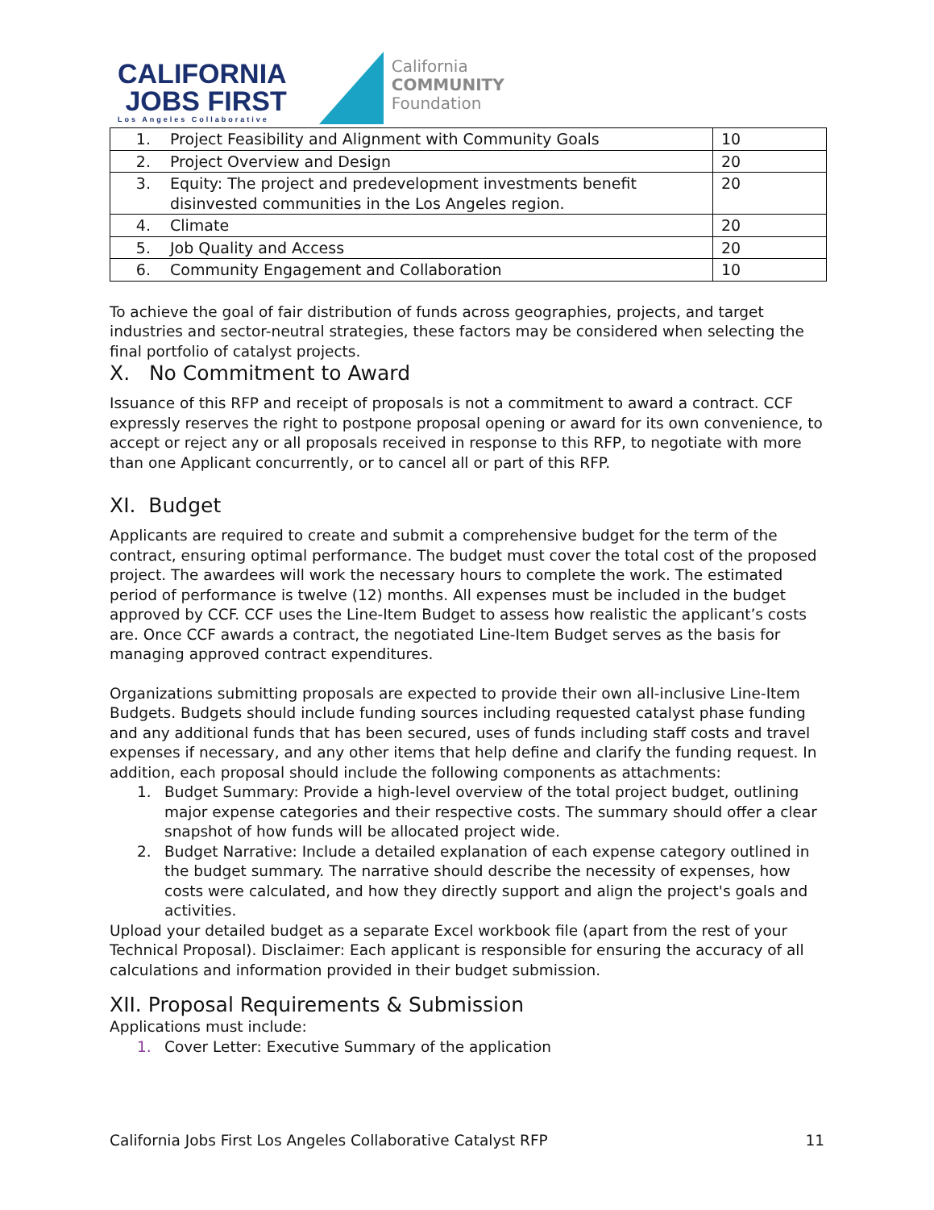CALIFORNIA
JOBS FIRST
Los Angeles Collaborative
California
COMMUNITY
Foundation
| 1. | Project Feasibility and Alignment with Community Goals | 10 |
| 2. | Project Overview and Design | 20 |
| 3. | Equity: The project and predevelopment investments benefit disinvested communities in the Los Angeles region. | 20 |
| 4. | Climate | 20 |
| 5. | Job Quality and Access | 20 |
| 6. | Community Engagement and Collaboration | 10 |
To achieve the goal of fair distribution of funds across geographies, projects, and target industries and sector-neutral strategies, these factors may be considered when selecting the final portfolio of catalyst projects.
X. No Commitment to Award
Issuance of this RFP and receipt of proposals is not a commitment to award a contract. CCF expressly reserves the right to postpone proposal opening or award for its own convenience, to accept or reject any or all proposals received in response to this RFP, to negotiate with more than one Applicant concurrently, or to cancel all or part of this RFP.
XI. Budget
Applicants are required to create and submit a comprehensive budget for the term of the contract, ensuring optimal performance. The budget must cover the total cost of the proposed project. The awardees will work the necessary hours to complete the work. The estimated period of performance is twelve (12) months. All expenses must be included in the budget approved by CCF. CCF uses the Line-Item Budget to assess how realistic the applicant’s costs are. Once CCF awards a contract, the negotiated Line-Item Budget serves as the basis for managing approved contract expenditures.
Organizations submitting proposals are expected to provide their own all-inclusive Line-Item Budgets. Budgets should include funding sources including requested catalyst phase funding and any additional funds that has been secured, uses of funds including staff costs and travel expenses if necessary, and any other items that help define and clarify the funding request. In addition, each proposal should include the following components as attachments:
1. Budget Summary: Provide a high-level overview of the total project budget, outlining major expense categories and their respective costs. The summary should offer a clear snapshot of how funds will be allocated project wide.
2. Budget Narrative: Include a detailed explanation of each expense category outlined in the budget summary. The narrative should describe the necessity of expenses, how costs were calculated, and how they directly support and align the project's goals and activities.
Upload your detailed budget as a separate Excel workbook file (apart from the rest of your Technical Proposal). Disclaimer: Each applicant is responsible for ensuring the accuracy of all calculations and information provided in their budget submission.
XII. Proposal Requirements & Submission
Applications must include:
1. Cover Letter: Executive Summary of the application
California Jobs First Los Angeles Collaborative Catalyst RFP 11